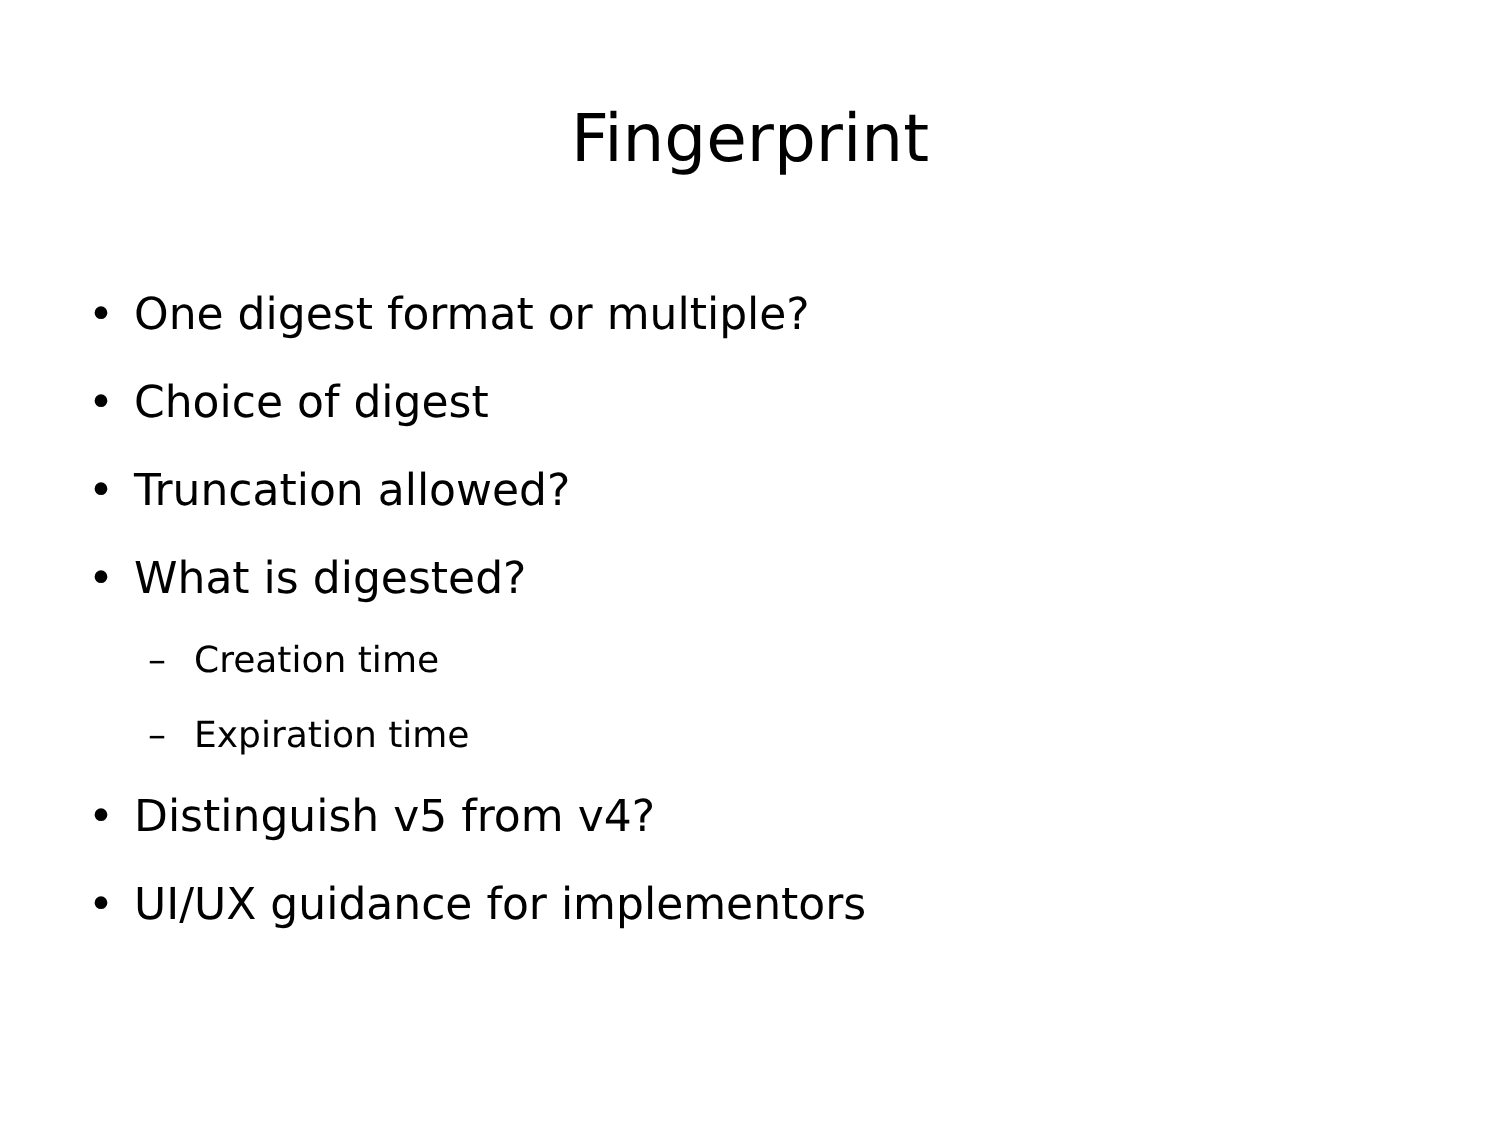Fingerprint
• One digest format or multiple?
• Choice of digest
• Truncation allowed?
• What is digested?
– Creation time
– Expiration time
• Distinguish v5 from v4?
• UI/UX guidance for implementors